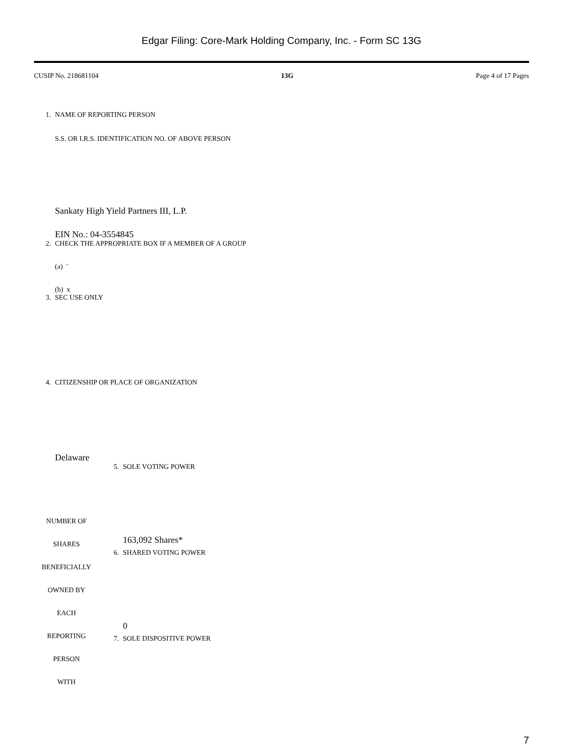Edgar Filing: Core-Mark Holding Company, Inc. - Form SC 13G
CUSIP No. 218681104 13G Page 4 of 17 Pages
| 1. | NAME OF REPORTING PERSON S.S. OR I.R.S. IDENTIFICATION NO. OF ABOVE PERSON Sankaty High Yield Partners III, L.P. EIN No.: 04-3554845 |
| 2. | CHECK THE APPROPRIATE BOX IF A MEMBER OF A GROUP (a) ¨ (b) x |
| 3. | SEC USE ONLY |
| 4. | CITIZENSHIP OR PLACE OF ORGANIZATION Delaware |
| NUMBER OF SHARES BENEFICIALLY OWNED BY EACH REPORTING PERSON WITH | 5. | SOLE VOTING POWER 163,092 Shares* |
| | 6. | SHARED VOTING POWER 0 |
| | 7. | SOLE DISPOSITIVE POWER |
7